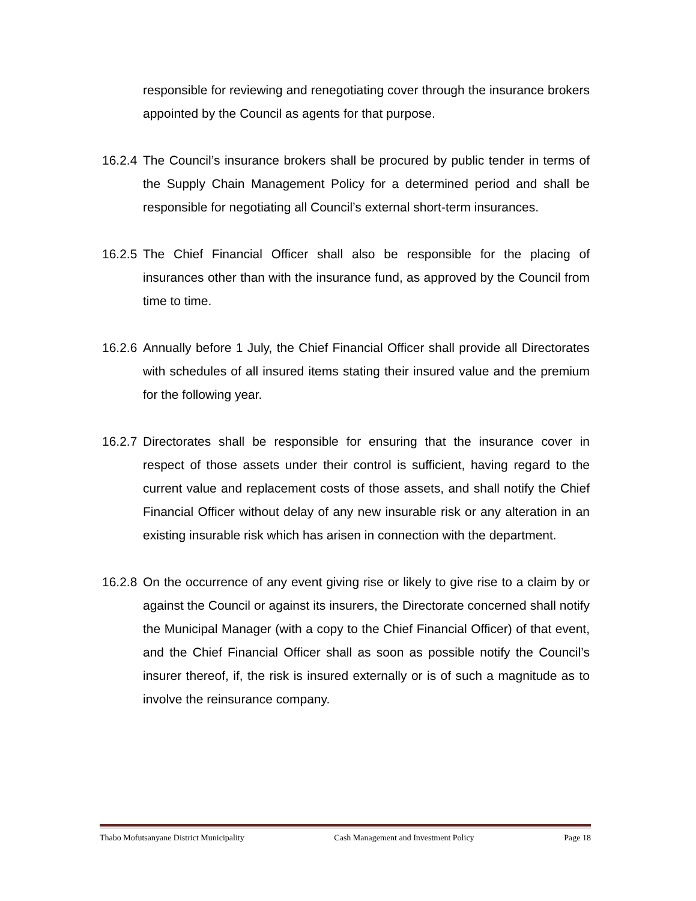responsible for reviewing and renegotiating cover through the insurance brokers appointed by the Council as agents for that purpose.
16.2.4
The Council’s insurance brokers shall be procured by public tender in terms of the Supply Chain Management Policy for a determined period and shall be responsible for negotiating all Council’s external short-term insurances.
16.2.5
The Chief Financial Officer shall also be responsible for the placing of insurances other than with the insurance fund, as approved by the Council from time to time.
16.2.6
Annually before 1 July, the Chief Financial Officer shall provide all Directorates with schedules of all insured items stating their insured value and the premium for the following year.
16.2.7
Directorates shall be responsible for ensuring that the insurance cover in respect of those assets under their control is sufficient, having regard to the current value and replacement costs of those assets, and shall notify the Chief Financial Officer without delay of any new insurable risk or any alteration in an existing insurable risk which has arisen in connection with the department.
16.2.8
On the occurrence of any event giving rise or likely to give rise to a claim by or against the Council or against its insurers, the Directorate concerned shall notify the Municipal Manager (with a copy to the Chief Financial Officer) of that event, and the Chief Financial Officer shall as soon as possible notify the Council’s insurer thereof, if, the risk is insured externally or is of such a magnitude as to involve the reinsurance company.
Thabo Mofutsanyane District Municipality Cash Management and Investment Policy Page 18